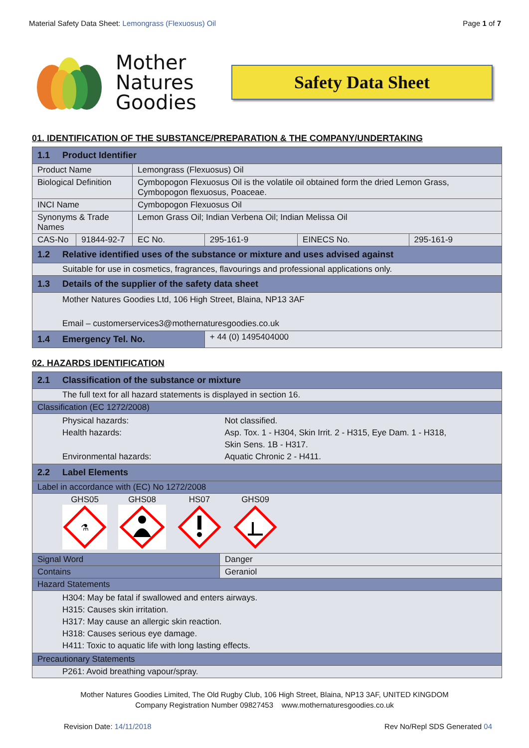Material Safety Data Sheet: Lemongrass (Flexuosus) Oil Page 1 of 7
Mother
Natures
Goodies
Safety Data Sheet
01. IDENTIFICATION OF THE SUBSTANCE/PREPARATION & THE COMPANY/UNDERTAKING
| 1.1 Product Identifier | | | | | |
| Product Name | | Lemongrass (Flexuosus) Oil | | | |
| Biological Definition | | Cymbopogon Flexuosus Oil is the volatile oil obtained form the dried Lemon Grass, Cymbopogon flexuosus, Poaceae. | | | |
| INCI Name | | Cymbopogon Flexuosus Oil | | | |
| Synonyms & Trade Names | | Lemon Grass Oil; Indian Verbena Oil; Indian Melissa Oil | | | |
| CAS-No | 91844-92-7 | EC No. | 295-161-9 | EINECS No. | 295-161-9 |
| 1.2 Relative identified uses of the substance or mixture and uses advised against | | | | | |
| Suitable for use in cosmetics, fragrances, flavourings and professional applications only. | | | | | |
| 1.3 Details of the supplier of the safety data sheet | | | | | |
| Mother Natures Goodies Ltd, 106 High Street, Blaina, NP13 3AF Email – customerservices3@mothernaturesgoodies.co.uk | | | | | |
| 1.4 Emergency Tel. No. | | | + 44 (0) 1495404000 | | |
02. HAZARDS IDENTIFICATION
| 2.1 Classification of the substance or mixture | |
| The full text for all hazard statements is displayed in section 16. | |
| Classification (EC 1272/2008) | |
| Physical hazards: Health hazards: Environmental hazards: | Not classified. Asp. Tox. 1 - H304, Skin Irrit. 2 - H315, Eye Dam. 1 - H318, Skin Sens. 1B - H317. Aquatic Chronic 2 - H411. |
| 2.2 Label Elements | |
| Label in accordance with (EC) No 1272/2008 | |
| GHS05 ⚗ GHS08 HS07 GHS09 | |
| Signal Word | Danger |
| Contains | Geraniol |
| Hazard Statements | |
| H304: May be fatal if swallowed and enters airways. H315: Causes skin irritation. H317: May cause an allergic skin reaction. H318: Causes serious eye damage. H411: Toxic to aquatic life with long lasting effects. | |
| Precautionary Statements | |
| P261: Avoid breathing vapour/spray. | |
Mother Natures Goodies Limited, The Old Rugby Club, 106 High Street, Blaina, NP13 3AF, UNITED KINGDOM
Company Registration Number 09827453 www.mothernaturesgoodies.co.uk
Revision Date: 14/11/2018 Rev No/Repl SDS Generated 04